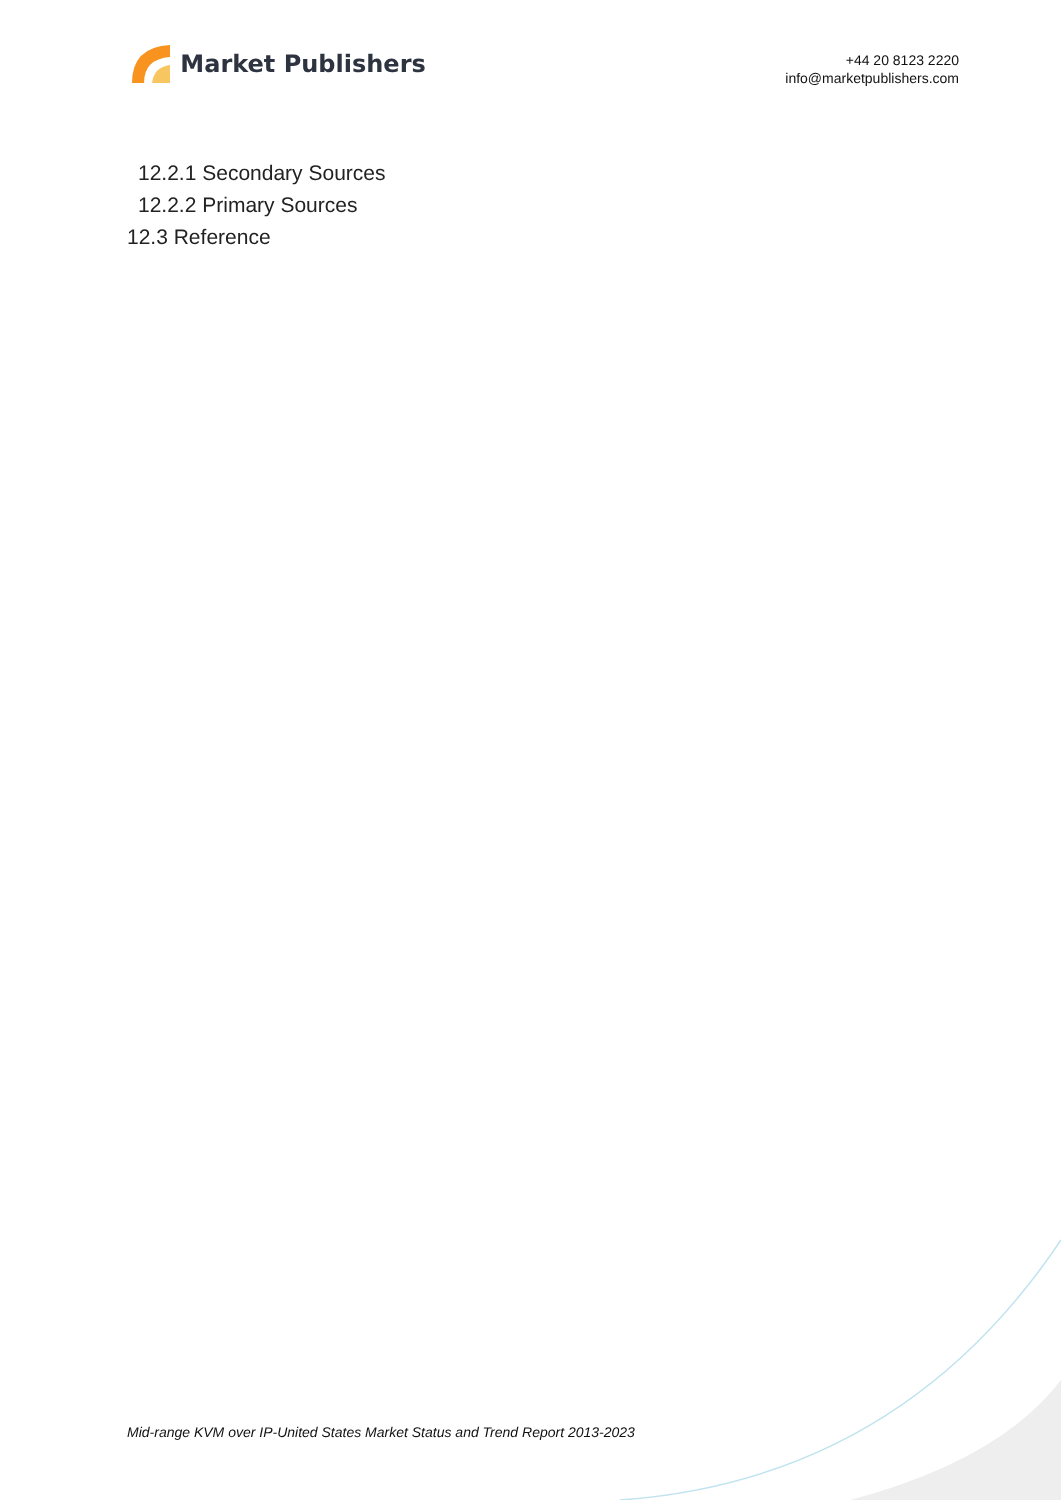Market Publishers
+44 20 8123 2220
info@marketpublishers.com
12.2.1 Secondary Sources
12.2.2 Primary Sources
12.3 Reference
Mid-range KVM over IP-United States Market Status and Trend Report 2013-2023